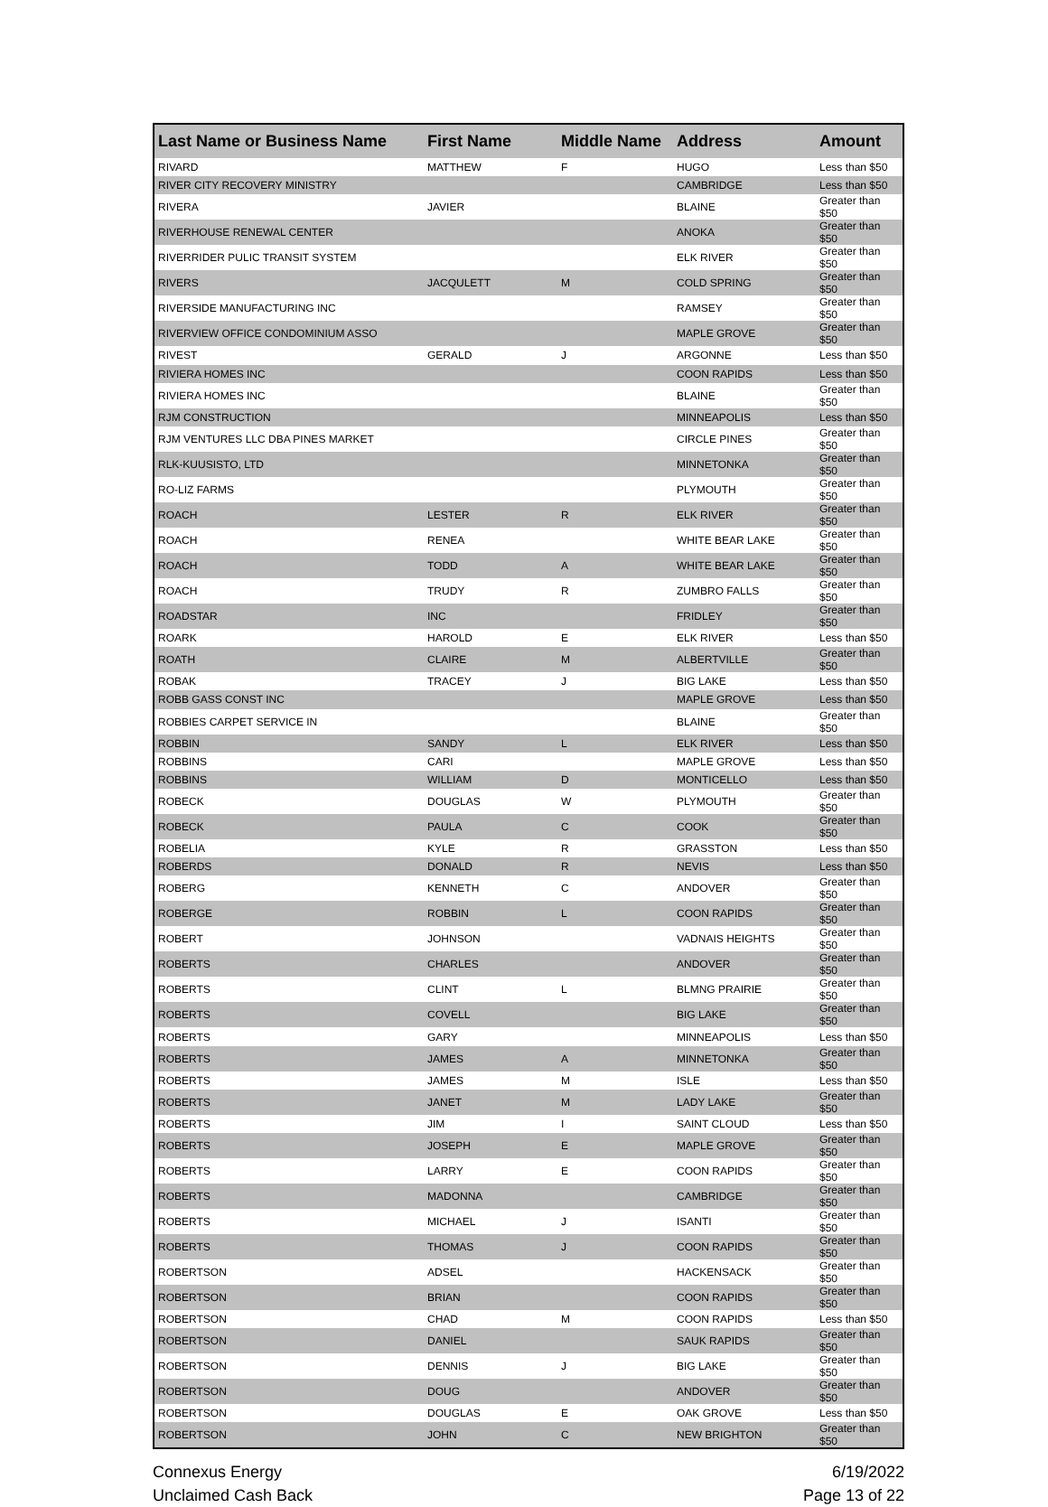| Last Name or Business Name | First Name | Middle Name | Address | Amount |
| --- | --- | --- | --- | --- |
| RIVARD | MATTHEW | F | HUGO | Less than $50 |
| RIVER CITY RECOVERY MINISTRY | | | CAMBRIDGE | Less than $50 |
| RIVERA | JAVIER | | BLAINE | Greater than $50 |
| RIVERHOUSE RENEWAL CENTER | | | ANOKA | Greater than $50 |
| RIVERRIDER PULIC TRANSIT SYSTEM | | | ELK RIVER | Greater than $50 |
| RIVERS | JACQULETT | M | COLD SPRING | Greater than $50 |
| RIVERSIDE MANUFACTURING INC | | | RAMSEY | Greater than $50 |
| RIVERVIEW OFFICE CONDOMINIUM ASSO | | | MAPLE GROVE | Greater than $50 |
| RIVEST | GERALD | J | ARGONNE | Less than $50 |
| RIVIERA HOMES INC | | | COON RAPIDS | Less than $50 |
| RIVIERA HOMES INC | | | BLAINE | Greater than $50 |
| RJM CONSTRUCTION | | | MINNEAPOLIS | Less than $50 |
| RJM VENTURES LLC DBA PINES MARKET | | | CIRCLE PINES | Greater than $50 |
| RLK-KUUSISTO, LTD | | | MINNETONKA | Greater than $50 |
| RO-LIZ FARMS | | | PLYMOUTH | Greater than $50 |
| ROACH | LESTER | R | ELK RIVER | Greater than $50 |
| ROACH | RENEA | | WHITE BEAR LAKE | Greater than $50 |
| ROACH | TODD | A | WHITE BEAR LAKE | Greater than $50 |
| ROACH | TRUDY | R | ZUMBRO FALLS | Greater than $50 |
| ROADSTAR | INC | | FRIDLEY | Greater than $50 |
| ROARK | HAROLD | E | ELK RIVER | Less than $50 |
| ROATH | CLAIRE | M | ALBERTVILLE | Greater than $50 |
| ROBAK | TRACEY | J | BIG LAKE | Less than $50 |
| ROBB GASS CONST INC | | | MAPLE GROVE | Less than $50 |
| ROBBIES CARPET SERVICE IN | | | BLAINE | Greater than $50 |
| ROBBIN | SANDY | L | ELK RIVER | Less than $50 |
| ROBBINS | CARI | | MAPLE GROVE | Less than $50 |
| ROBBINS | WILLIAM | D | MONTICELLO | Less than $50 |
| ROBECK | DOUGLAS | W | PLYMOUTH | Greater than $50 |
| ROBECK | PAULA | C | COOK | Greater than $50 |
| ROBELIA | KYLE | R | GRASSTON | Less than $50 |
| ROBERDS | DONALD | R | NEVIS | Less than $50 |
| ROBERG | KENNETH | C | ANDOVER | Greater than $50 |
| ROBERGE | ROBBIN | L | COON RAPIDS | Greater than $50 |
| ROBERT | JOHNSON | | VADNAIS HEIGHTS | Greater than $50 |
| ROBERTS | CHARLES | | ANDOVER | Greater than $50 |
| ROBERTS | CLINT | L | BLMNG PRAIRIE | Greater than $50 |
| ROBERTS | COVELL | | BIG LAKE | Greater than $50 |
| ROBERTS | GARY | | MINNEAPOLIS | Less than $50 |
| ROBERTS | JAMES | A | MINNETONKA | Greater than $50 |
| ROBERTS | JAMES | M | ISLE | Less than $50 |
| ROBERTS | JANET | M | LADY LAKE | Greater than $50 |
| ROBERTS | JIM | I | SAINT CLOUD | Less than $50 |
| ROBERTS | JOSEPH | E | MAPLE GROVE | Greater than $50 |
| ROBERTS | LARRY | E | COON RAPIDS | Greater than $50 |
| ROBERTS | MADONNA | | CAMBRIDGE | Greater than $50 |
| ROBERTS | MICHAEL | J | ISANTI | Greater than $50 |
| ROBERTS | THOMAS | J | COON RAPIDS | Greater than $50 |
| ROBERTSON | ADSEL | | HACKENSACK | Greater than $50 |
| ROBERTSON | BRIAN | | COON RAPIDS | Greater than $50 |
| ROBERTSON | CHAD | M | COON RAPIDS | Less than $50 |
| ROBERTSON | DANIEL | | SAUK RAPIDS | Greater than $50 |
| ROBERTSON | DENNIS | J | BIG LAKE | Greater than $50 |
| ROBERTSON | DOUG | | ANDOVER | Greater than $50 |
| ROBERTSON | DOUGLAS | E | OAK GROVE | Less than $50 |
| ROBERTSON | JOHN | C | NEW BRIGHTON | Greater than $50 |
Connexus Energy
Unclaimed Cash Back
6/19/2022
Page 13 of 22